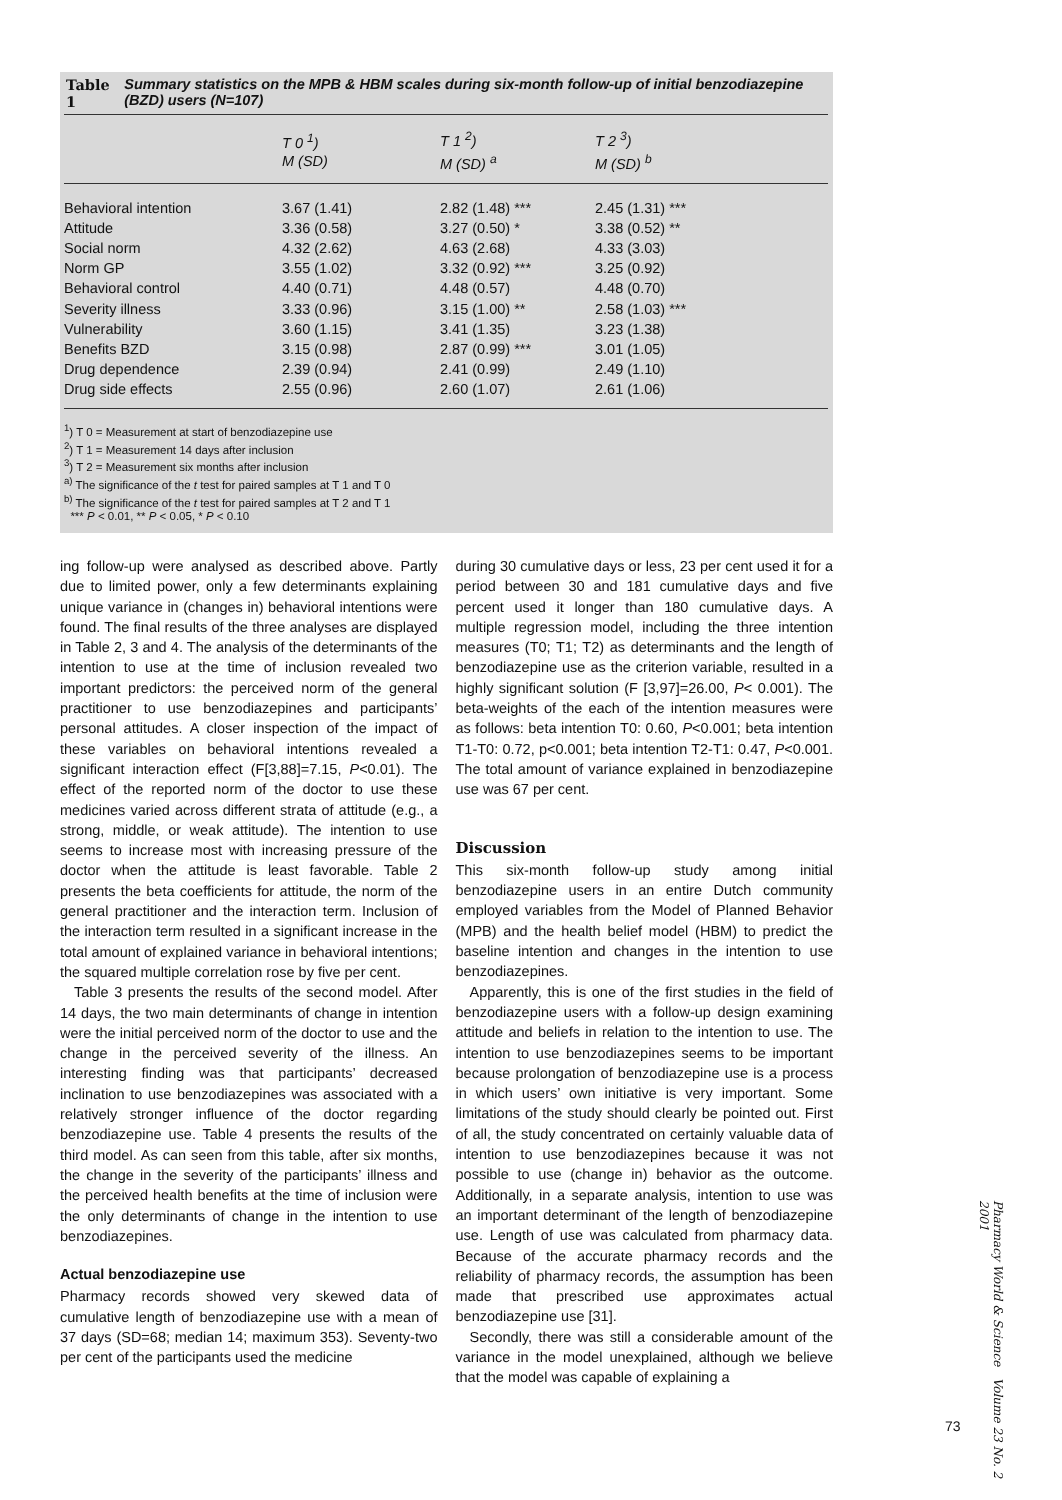Table 1 Summary statistics on the MPB & HBM scales during six-month follow-up of initial benzodiazepine (BZD) users (N=107)
| | T 0 <sup>1</sup>) M (SD) | T 1 <sup>2</sup>) M (SD) <sup>a</sup> | T 2 <sup>3</sup>) M (SD) <sup>b</sup> |
| --- | --- | --- | --- |
| Behavioral intention | 3.67 (1.41) | 2.82 (1.48) *** | 2.45 (1.31) *** |
| Attitude | 3.36 (0.58) | 3.27 (0.50) * | 3.38 (0.52) ** |
| Social norm | 4.32 (2.62) | 4.63 (2.68) | 4.33 (3.03) |
| Norm GP | 3.55 (1.02) | 3.32 (0.92) *** | 3.25 (0.92) |
| Behavioral control | 4.40 (0.71) | 4.48 (0.57) | 4.48 (0.70) |
| Severity illness | 3.33 (0.96) | 3.15 (1.00) ** | 2.58 (1.03) *** |
| Vulnerability | 3.60 (1.15) | 3.41 (1.35) | 3.23 (1.38) |
| Benefits BZD | 3.15 (0.98) | 2.87 (0.99) *** | 3.01 (1.05) |
| Drug dependence | 2.39 (0.94) | 2.41 (0.99) | 2.49 (1.10) |
| Drug side effects | 2.55 (0.96) | 2.60 (1.07) | 2.61 (1.06) |
<sup>1</sup>) T 0 = Measurement at start of benzodiazepine use
<sup>2</sup>) T 1 = Measurement 14 days after inclusion
<sup>3</sup>) T 2 = Measurement six months after inclusion
<sup>a)</sup> The significance of the t test for paired samples at T 1 and T 0
<sup>b)</sup> The significance of the t test for paired samples at T 2 and T 1
*** P < 0.01, ** P < 0.05, * P < 0.10
ing follow-up were analysed as described above. Partly due to limited power, only a few determinants explaining unique variance in (changes in) behavioral intentions were found. The final results of the three analyses are displayed in Table 2, 3 and 4. The analysis of the determinants of the intention to use at the time of inclusion revealed two important predictors: the perceived norm of the general practitioner to use benzodiazepines and participants’ personal attitudes. A closer inspection of the impact of these variables on behavioral intentions revealed a significant interaction effect (F[3,88]=7.15, P<0.01). The effect of the reported norm of the doctor to use these medicines varied across different strata of attitude (e.g., a strong, middle, or weak attitude). The intention to use seems to increase most with increasing pressure of the doctor when the attitude is least favorable. Table 2 presents the beta coefficients for attitude, the norm of the general practitioner and the interaction term. Inclusion of the interaction term resulted in a significant increase in the total amount of explained variance in behavioral intentions; the squared multiple correlation rose by five per cent.
Table 3 presents the results of the second model. After 14 days, the two main determinants of change in intention were the initial perceived norm of the doctor to use and the change in the perceived severity of the illness. An interesting finding was that participants’ decreased inclination to use benzodiazepines was associated with a relatively stronger influence of the doctor regarding benzodiazepine use. Table 4 presents the results of the third model. As can seen from this table, after six months, the change in the severity of the participants’ illness and the perceived health benefits at the time of inclusion were the only determinants of change in the intention to use benzodiazepines.
Actual benzodiazepine use
Pharmacy records showed very skewed data of cumulative length of benzodiazepine use with a mean of 37 days (SD=68; median 14; maximum 353). Seventy-two per cent of the participants used the medicine
during 30 cumulative days or less, 23 per cent used it for a period between 30 and 181 cumulative days and five percent used it longer than 180 cumulative days. A multiple regression model, including the three intention measures (T0; T1; T2) as determinants and the length of benzodiazepine use as the criterion variable, resulted in a highly significant solution (F [3,97]=26.00, P< 0.001). The beta-weights of the each of the intention measures were as follows: beta intention T0: 0.60, P<0.001; beta intention T1-T0: 0.72, p<0.001; beta intention T2-T1: 0.47, P<0.001. The total amount of variance explained in benzodiazepine use was 67 per cent.
Discussion
This six-month follow-up study among initial benzodiazepine users in an entire Dutch community employed variables from the Model of Planned Behavior (MPB) and the health belief model (HBM) to predict the baseline intention and changes in the intention to use benzodiazepines.
Apparently, this is one of the first studies in the field of benzodiazepine users with a follow-up design examining attitude and beliefs in relation to the intention to use. The intention to use benzodiazepines seems to be important because prolongation of benzodiazepine use is a process in which users’ own initiative is very important. Some limitations of the study should clearly be pointed out. First of all, the study concentrated on certainly valuable data of intention to use benzodiazepines because it was not possible to use (change in) behavior as the outcome. Additionally, in a separate analysis, intention to use was an important determinant of the length of benzodiazepine use. Length of use was calculated from pharmacy data. Because of the accurate pharmacy records and the reliability of pharmacy records, the assumption has been made that prescribed use approximates actual benzodiazepine use [31].
Secondly, there was still a considerable amount of the variance in the model unexplained, although we believe that the model was capable of explaining a
Pharmacy World & Science Volume 23 No. 2 2001
73